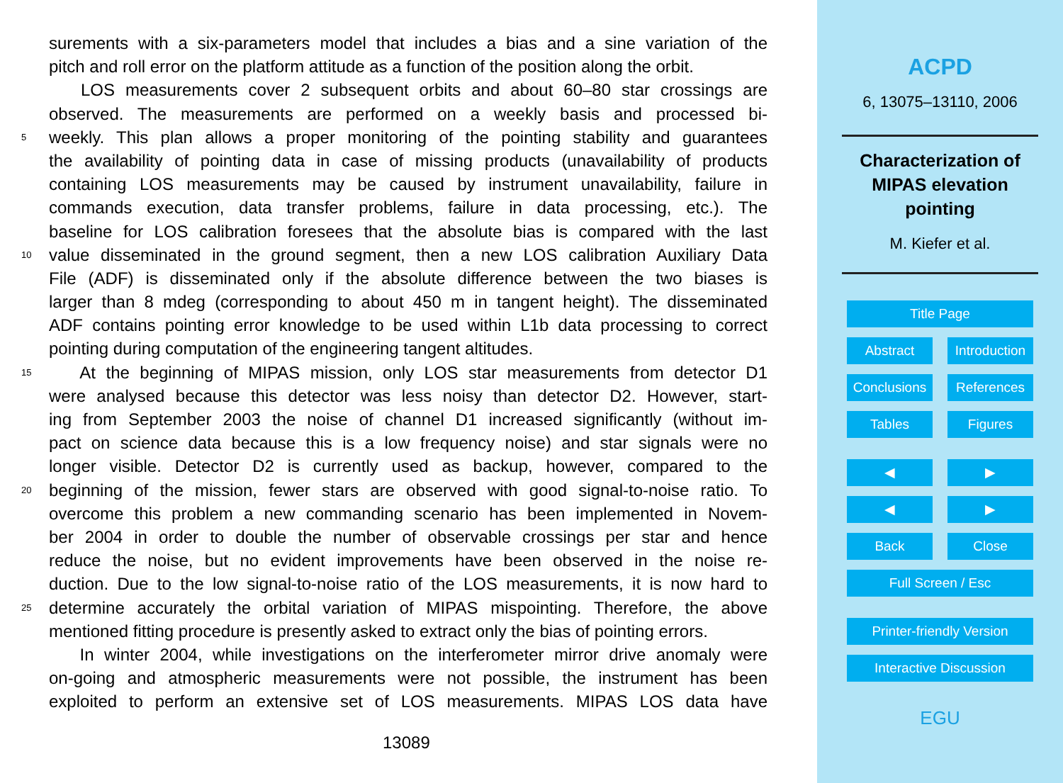surements with a six-parameters model that includes a bias and a sine variation of the
pitch and roll error on the platform attitude as a function of the position along the orbit.
LOS measurements cover 2 subsequent orbits and about 60–80 star crossings are
observed. The measurements are performed on a weekly basis and processed bi-
5 weekly. This plan allows a proper monitoring of the pointing stability and guarantees
the availability of pointing data in case of missing products (unavailability of products
containing LOS measurements may be caused by instrument unavailability, failure in
commands execution, data transfer problems, failure in data processing, etc.). The
baseline for LOS calibration foresees that the absolute bias is compared with the last
10 value disseminated in the ground segment, then a new LOS calibration Auxiliary Data
File (ADF) is disseminated only if the absolute difference between the two biases is
larger than 8 mdeg (corresponding to about 450 m in tangent height). The disseminated
ADF contains pointing error knowledge to be used within L1b data processing to correct
pointing during computation of the engineering tangent altitudes.
15 At the beginning of MIPAS mission, only LOS star measurements from detector D1
were analysed because this detector was less noisy than detector D2. However, start-
ing from September 2003 the noise of channel D1 increased significantly (without im-
pact on science data because this is a low frequency noise) and star signals were no
longer visible. Detector D2 is currently used as backup, however, compared to the
20 beginning of the mission, fewer stars are observed with good signal-to-noise ratio. To
overcome this problem a new commanding scenario has been implemented in Novem-
ber 2004 in order to double the number of observable crossings per star and hence
reduce the noise, but no evident improvements have been observed in the noise re-
duction. Due to the low signal-to-noise ratio of the LOS measurements, it is now hard to
25 determine accurately the orbital variation of MIPAS mispointing. Therefore, the above
mentioned fitting procedure is presently asked to extract only the bias of pointing errors.
In winter 2004, while investigations on the interferometer mirror drive anomaly were
on-going and atmospheric measurements were not possible, the instrument has been
exploited to perform an extensive set of LOS measurements. MIPAS LOS data have
13089
ACPD
6, 13075–13110, 2006
Characterization of
MIPAS elevation
pointing
M. Kiefer et al.
Title Page
Abstract Introduction
Conclusions References
Tables Figures
◀ ▶
◀ ▶
Back Close
Full Screen / Esc
Printer-friendly Version
Interactive Discussion
EGU